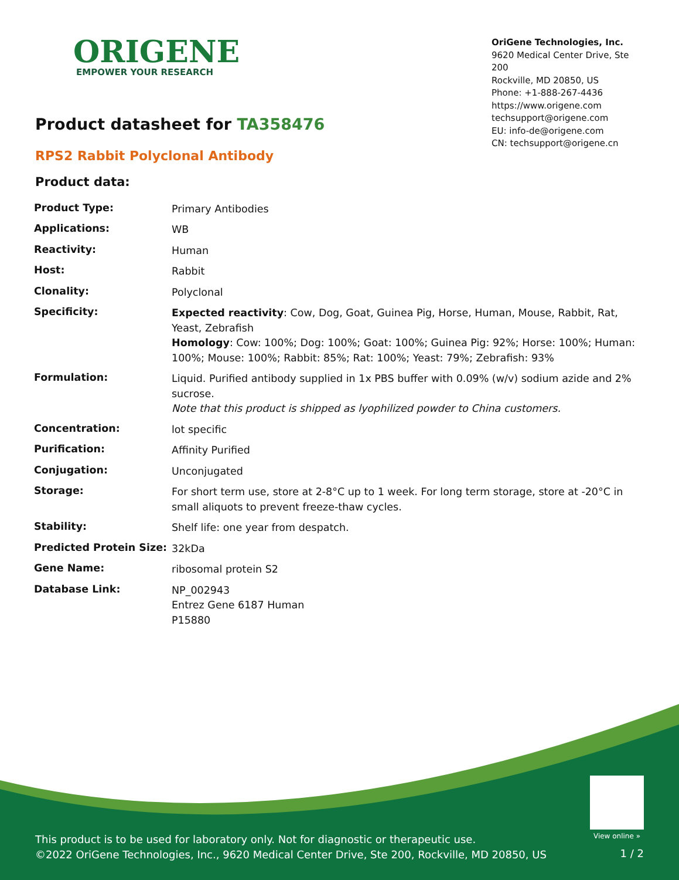ORIGENE
EMPOWER YOUR RESEARCH
OriGene Technologies, Inc.
9620 Medical Center Drive, Ste 200
Rockville, MD 20850, US
Phone: +1-888-267-4436
https://www.origene.com
techsupport@origene.com
EU: info-de@origene.com
CN: techsupport@origene.cn
Product datasheet for TA358476
RPS2 Rabbit Polyclonal Antibody
Product data:
| Product Type: | Primary Antibodies |
| Applications: | WB |
| Reactivity: | Human |
| Host: | Rabbit |
| Clonality: | Polyclonal |
| Specificity: | Expected reactivity : Cow, Dog, Goat, Guinea Pig, Horse, Human, Mouse, Rabbit, Rat, Yeast, Zebrafish Homology : Cow: 100%; Dog: 100%; Goat: 100%; Guinea Pig: 92%; Horse: 100%; Human: 100%; Mouse: 100%; Rabbit: 85%; Rat: 100%; Yeast: 79%; Zebrafish: 93% |
| Formulation: | Liquid. Purified antibody supplied in 1x PBS buffer with 0.09% (w/v) sodium azide and 2% sucrose. Note that this product is shipped as lyophilized powder to China customers. |
| Concentration: | lot specific |
| Purification: | Affinity Purified |
| Conjugation: | Unconjugated |
| Storage: | For short term use, store at 2-8°C up to 1 week. For long term storage, store at -20°C in small aliquots to prevent freeze-thaw cycles. |
| Stability: | Shelf life: one year from despatch. |
| Predicted Protein Size: | 32kDa |
| Gene Name: | ribosomal protein S2 |
| Database Link: | NP_002943 Entrez Gene 6187 Human P15880 |
View online »
This product is to be used for laboratory only. Not for diagnostic or therapeutic use.
©2022 OriGene Technologies, Inc., 9620 Medical Center Drive, Ste 200, Rockville, MD 20850, US
1 / 2